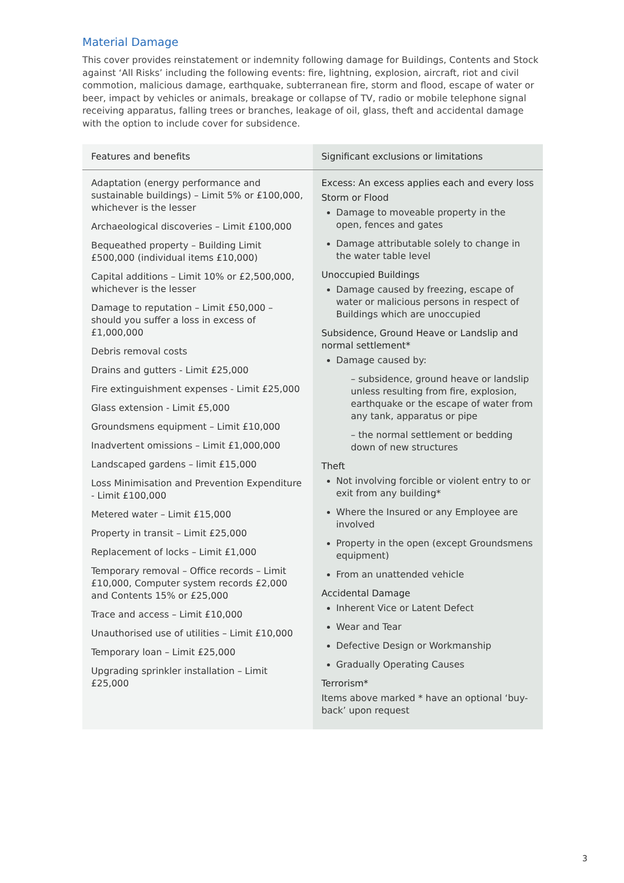Material Damage
This cover provides reinstatement or indemnity following damage for Buildings, Contents and Stock against ‘All Risks’ including the following events: fire, lightning, explosion, aircraft, riot and civil commotion, malicious damage, earthquake, subterranean fire, storm and flood, escape of water or beer, impact by vehicles or animals, breakage or collapse of TV, radio or mobile telephone signal receiving apparatus, falling trees or branches, leakage of oil, glass, theft and accidental damage with the option to include cover for subsidence.
| Features and benefits | Significant exclusions or limitations |
| --- | --- |
| Adaptation (energy performance and sustainable buildings) – Limit 5% or £100,000, whichever is the lesser Archaeological discoveries – Limit £100,000 Bequeathed property – Building Limit £500,000 (individual items £10,000) Capital additions – Limit 10% or £2,500,000, whichever is the lesser Damage to reputation – Limit £50,000 – should you suffer a loss in excess of £1,000,000 Debris removal costs Drains and gutters - Limit £25,000 Fire extinguishment expenses - Limit £25,000 Glass extension - Limit £5,000 Groundsmens equipment – Limit £10,000 Inadvertent omissions – Limit £1,000,000 Landscaped gardens – limit £15,000 Loss Minimisation and Prevention Expenditure - Limit £100,000 Metered water – Limit £15,000 Property in transit – Limit £25,000 Replacement of locks – Limit £1,000 Temporary removal – Office records – Limit £10,000, Computer system records £2,000 and Contents 15% or £25,000 Trace and access – Limit £10,000 Unauthorised use of utilities – Limit £10,000 Temporary loan – Limit £25,000 Upgrading sprinkler installation – Limit £25,000 | Excess: An excess applies each and every loss Storm or Flood Damage to moveable property in the open, fences and gates Damage attributable solely to change in the water table level Unoccupied Buildings Damage caused by freezing, escape of water or malicious persons in respect of Buildings which are unoccupied Subsidence, Ground Heave or Landslip and normal settlement* Damage caused by: – subsidence, ground heave or landslip unless resulting from fire, explosion, earthquake or the escape of water from any tank, apparatus or pipe – the normal settlement or bedding down of new structures Theft Not involving forcible or violent entry to or exit from any building* Where the Insured or any Employee are involved Property in the open (except Groundsmens equipment) From an unattended vehicle Accidental Damage Inherent Vice or Latent Defect Wear and Tear Defective Design or Workmanship Gradually Operating Causes Terrorism* Items above marked * have an optional ‘buy-back’ upon request |
3